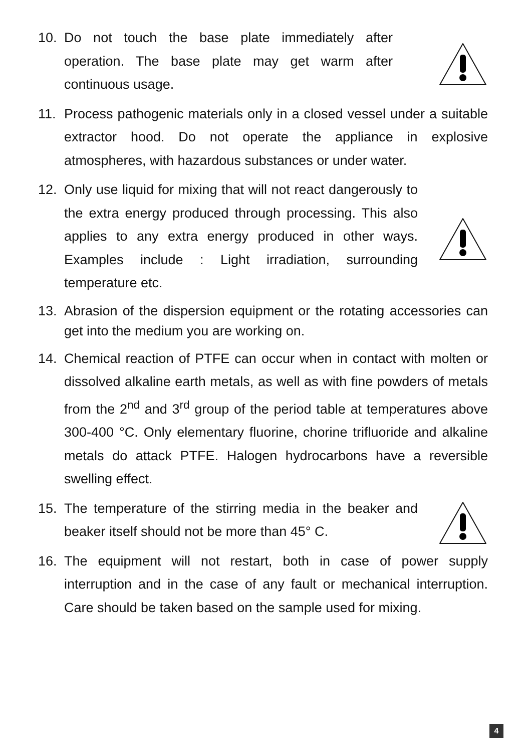10. Do not touch the base plate immediately after operation. The base plate may get warm after continuous usage.
11. Process pathogenic materials only in a closed vessel under a suitable extractor hood. Do not operate the appliance in explosive atmospheres, with hazardous substances or under water.
12. Only use liquid for mixing that will not react dangerously to the extra energy produced through processing. This also applies to any extra energy produced in other ways. Examples include : Light irradiation, surrounding temperature etc.
13. Abrasion of the dispersion equipment or the rotating accessories can get into the medium you are working on.
14. Chemical reaction of PTFE can occur when in contact with molten or dissolved alkaline earth metals, as well as with fine powders of metals from the 2<sup>nd</sup> and 3<sup>rd</sup> group of the period table at temperatures above 300-400 °C. Only elementary fluorine, chorine trifluoride and alkaline metals do attack PTFE. Halogen hydrocarbons have a reversible swelling effect.
15. The temperature of the stirring media in the beaker and beaker itself should not be more than 45° C.
16. The equipment will not restart, both in case of power supply interruption and in the case of any fault or mechanical interruption. Care should be taken based on the sample used for mixing.
4